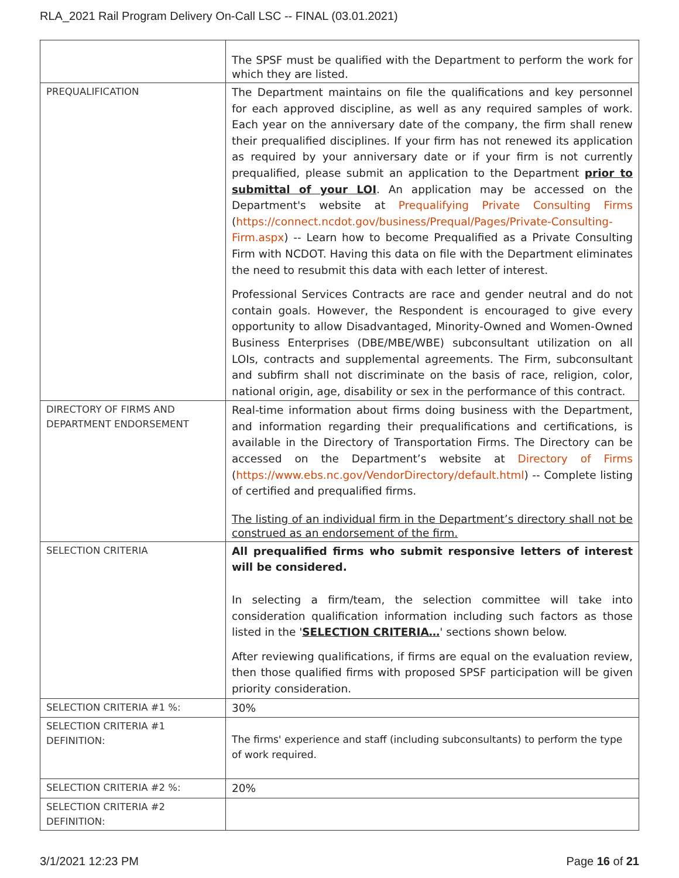RLA_2021 Rail Program Delivery On-Call LSC -- FINAL (03.01.2021)
| | The SPSF must be qualified with the Department to perform the work for which they are listed. |
| PREQUALIFICATION | The Department maintains on file the qualifications and key personnel for each approved discipline, as well as any required samples of work. Each year on the anniversary date of the company, the firm shall renew their prequalified disciplines. If your firm has not renewed its application as required by your anniversary date or if your firm is not currently prequalified, please submit an application to the Department prior to submittal of your LOI . An application may be accessed on the Department's website at Prequalifying Private Consulting Firms ( https://connect.ncdot.gov/business/Prequal/Pages/Private-Consulting-Firm.aspx ) -- Learn how to become Prequalified as a Private Consulting Firm with NCDOT. Having this data on file with the Department eliminates the need to resubmit this data with each letter of interest. Professional Services Contracts are race and gender neutral and do not contain goals. However, the Respondent is encouraged to give every opportunity to allow Disadvantaged, Minority-Owned and Women-Owned Business Enterprises (DBE/MBE/WBE) subconsultant utilization on all LOIs, contracts and supplemental agreements. The Firm, subconsultant and subfirm shall not discriminate on the basis of race, religion, color, national origin, age, disability or sex in the performance of this contract. |
| DIRECTORY OF FIRMS AND DEPARTMENT ENDORSEMENT | Real-time information about firms doing business with the Department, and information regarding their prequalifications and certifications, is available in the Directory of Transportation Firms. The Directory can be accessed on the Department’s website at Directory of Firms ( https://www.ebs.nc.gov/VendorDirectory/default.html ) -- Complete listing of certified and prequalified firms. The listing of an individual firm in the Department’s directory shall not be construed as an endorsement of the firm. |
| SELECTION CRITERIA | All prequalified firms who submit responsive letters of interest will be considered. In selecting a firm/team, the selection committee will take into consideration qualification information including such factors as those listed in the ' SELECTION CRITERIA… ' sections shown below. After reviewing qualifications, if firms are equal on the evaluation review, then those qualified firms with proposed SPSF participation will be given priority consideration. |
| SELECTION CRITERIA #1 %: | 30% |
| SELECTION CRITERIA #1 DEFINITION: | The firms' experience and staff (including subconsultants) to perform the type of work required. |
| SELECTION CRITERIA #2 %: | 20% |
| SELECTION CRITERIA #2 DEFINITION: | |
3/1/2021 12:23 PM Page 16 of 21